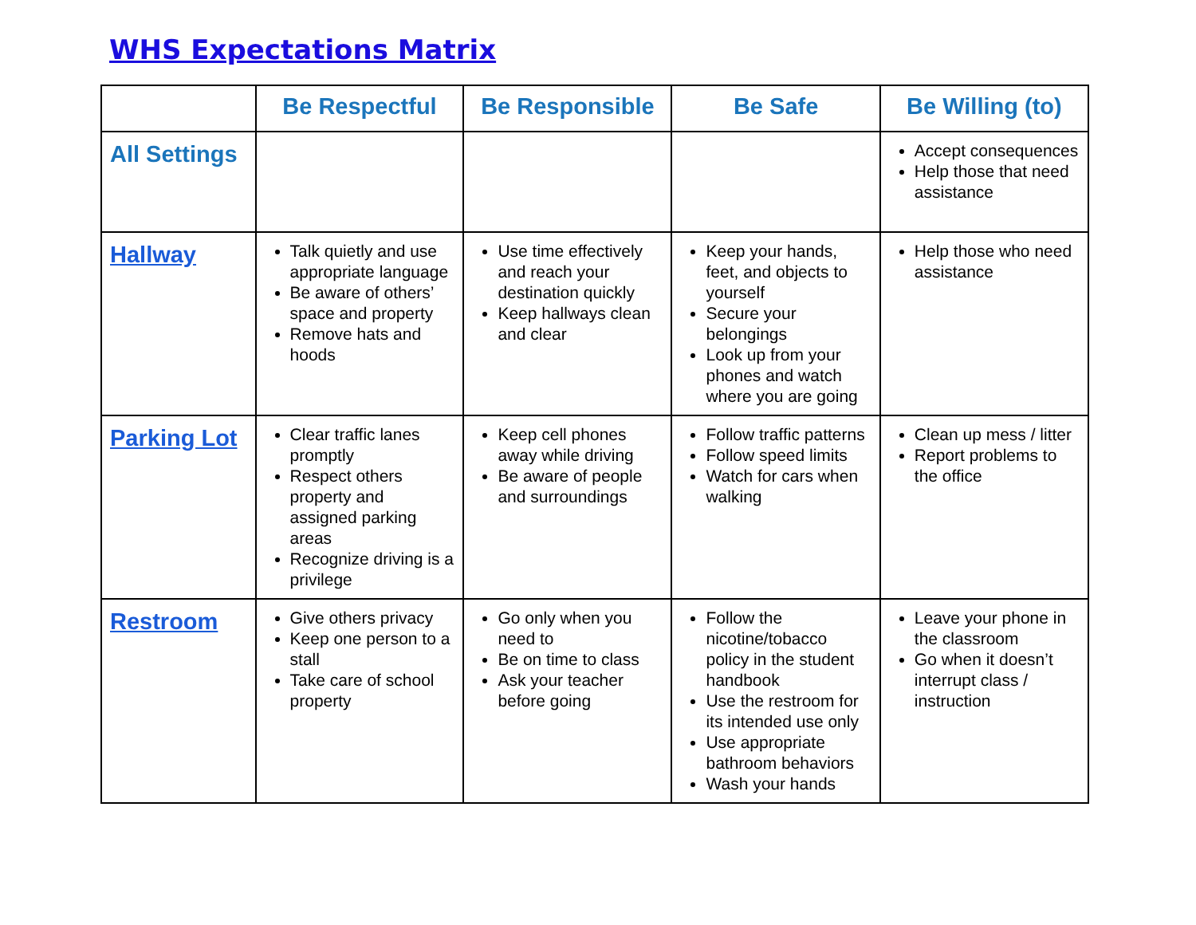WHS Expectations Matrix
| | Be Respectful | Be Responsible | Be Safe | Be Willing (to) |
| --- | --- | --- | --- | --- |
| All Settings | | | | Accept consequences Help those that need assistance |
| Hallway | Talk quietly and use appropriate language Be aware of others’ space and property Remove hats and hoods | Use time effectively and reach your destination quickly Keep hallways clean and clear | Keep your hands, feet, and objects to yourself Secure your belongings Look up from your phones and watch where you are going | Help those who need assistance |
| Parking Lot | Clear traffic lanes promptly Respect others property and assigned parking areas Recognize driving is a privilege | Keep cell phones away while driving Be aware of people and surroundings | Follow traffic patterns Follow speed limits Watch for cars when walking | Clean up mess / litter Report problems to the office |
| Restroom | Give others privacy Keep one person to a stall Take care of school property | Go only when you need to Be on time to class Ask your teacher before going | Follow the nicotine/tobacco policy in the student handbook Use the restroom for its intended use only Use appropriate bathroom behaviors Wash your hands | Leave your phone in the classroom Go when it doesn’t interrupt class / instruction |